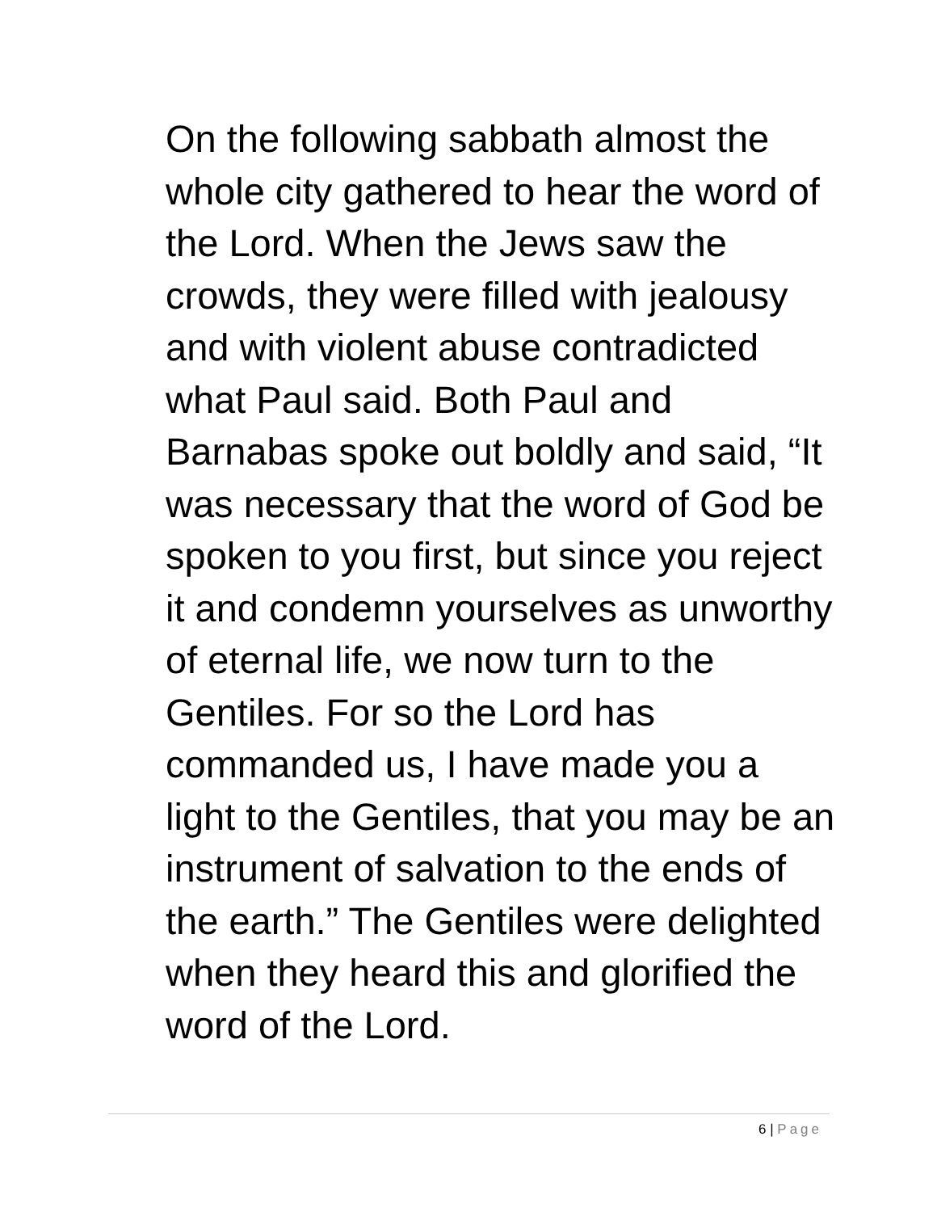On the following sabbath almost the whole city gathered to hear the word of the Lord. When the Jews saw the crowds, they were filled with jealousy and with violent abuse contradicted what Paul said. Both Paul and Barnabas spoke out boldly and said, “It was necessary that the word of God be spoken to you first, but since you reject it and condemn yourselves as unworthy of eternal life, we now turn to the Gentiles. For so the Lord has commanded us, I have made you a light to the Gentiles, that you may be an instrument of salvation to the ends of the earth.” The Gentiles were delighted when they heard this and glorified the word of the Lord.
6 | Page